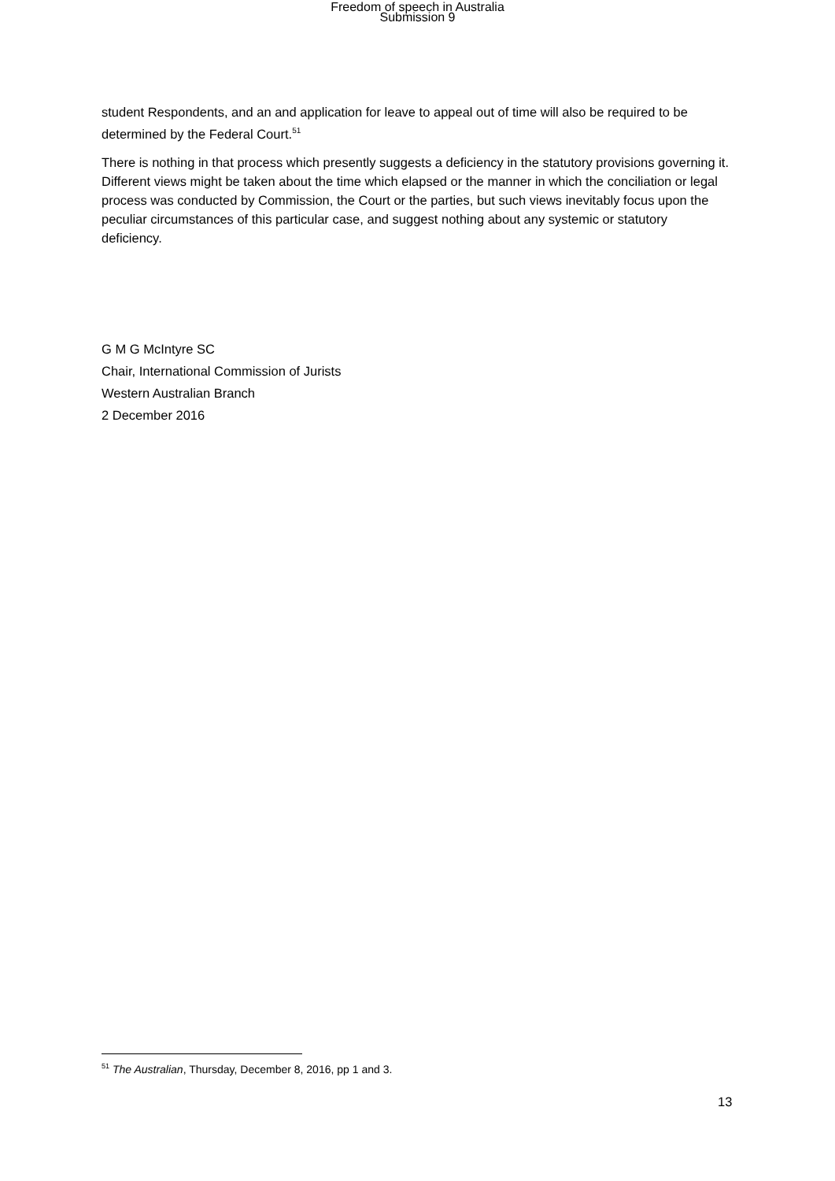Freedom of speech in Australia
Submission 9
student Respondents, and an and application for leave to appeal out of time will also be required to be determined by the Federal Court.<sup>51</sup>
There is nothing in that process which presently suggests a deficiency in the statutory provisions governing it. Different views might be taken about the time which elapsed or the manner in which the conciliation or legal process was conducted by Commission, the Court or the parties, but such views inevitably focus upon the peculiar circumstances of this particular case, and suggest nothing about any systemic or statutory deficiency.
G M G McIntyre SC
Chair, International Commission of Jurists
Western Australian Branch
2 December 2016
<sup>51</sup> The Australian, Thursday, December 8, 2016, pp 1 and 3.
13